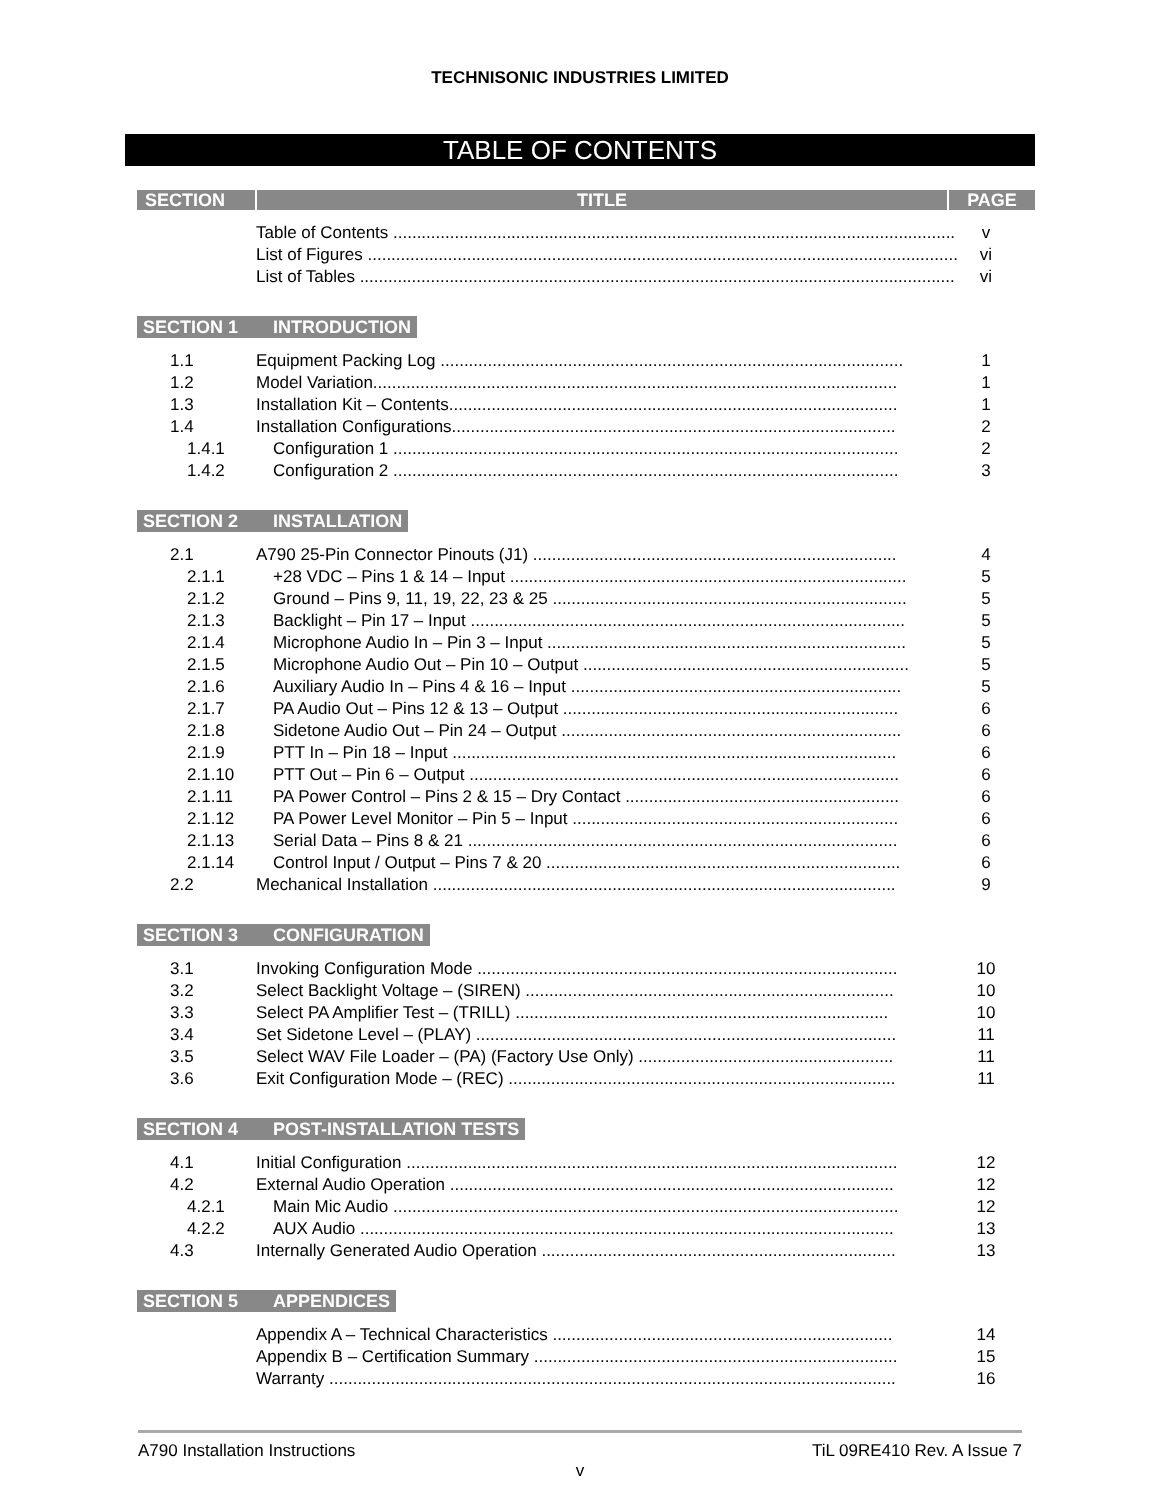TECHNISONIC INDUSTRIES LIMITED
TABLE OF CONTENTS
SECTION TITLE PAGE
Table of Contents ....................................................................................................................... v
List of Figures ............................................................................................................................. vi
List of Tables .............................................................................................................................. vi
SECTION 1 INTRODUCTION
1.1 Equipment Packing Log .................................................................................................. 1
1.2 Model Variation............................................................................................................... 1
1.3 Installation Kit – Contents............................................................................................... 1
1.4 Installation Configurations.............................................................................................. 2
1.4.1 Configuration 1 ........................................................................................................... 2
1.4.2 Configuration 2 ........................................................................................................... 3
SECTION 2 INSTALLATION
2.1 A790 25-Pin Connector Pinouts (J1) ............................................................................. 4
2.1.1 +28 VDC – Pins 1 & 14 – Input .................................................................................... 5
2.1.2 Ground – Pins 9, 11, 19, 22, 23 & 25 ........................................................................... 5
2.1.3 Backlight – Pin 17 – Input ............................................................................................ 5
2.1.4 Microphone Audio In – Pin 3 – Input ............................................................................ 5
2.1.5 Microphone Audio Out – Pin 10 – Output ..................................................................... 5
2.1.6 Auxiliary Audio In – Pins 4 & 16 – Input ...................................................................... 5
2.1.7 PA Audio Out – Pins 12 & 13 – Output ....................................................................... 6
2.1.8 Sidetone Audio Out – Pin 24 – Output ........................................................................ 6
2.1.9 PTT In – Pin 18 – Input .............................................................................................. 6
2.1.10 PTT Out – Pin 6 – Output ........................................................................................... 6
2.1.11 PA Power Control – Pins 2 & 15 – Dry Contact .......................................................... 6
2.1.12 PA Power Level Monitor – Pin 5 – Input ..................................................................... 6
2.1.13 Serial Data – Pins 8 & 21 ........................................................................................... 6
2.1.14 Control Input / Output – Pins 7 & 20 ........................................................................... 6
2.2 Mechanical Installation .................................................................................................. 9
SECTION 3 CONFIGURATION
3.1 Invoking Configuration Mode ......................................................................................... 10
3.2 Select Backlight Voltage – (SIREN) .............................................................................. 10
3.3 Select PA Amplifier Test – (TRILL) ............................................................................... 10
3.4 Set Sidetone Level – (PLAY) ......................................................................................... 11
3.5 Select WAV File Loader – (PA) (Factory Use Only) ...................................................... 11
3.6 Exit Configuration Mode – (REC) .................................................................................. 11
SECTION 4 POST-INSTALLATION TESTS
4.1 Initial Configuration ........................................................................................................ 12
4.2 External Audio Operation .............................................................................................. 12
4.2.1 Main Mic Audio ........................................................................................................... 12
4.2.2 AUX Audio ................................................................................................................. 13
4.3 Internally Generated Audio Operation ........................................................................... 13
SECTION 5 APPENDICES
Appendix A – Technical Characteristics ........................................................................ 14
Appendix B – Certification Summary ............................................................................. 15
Warranty ........................................................................................................................ 16
A790 Installation Instructions TiL 09RE410 Rev. A Issue 7
v